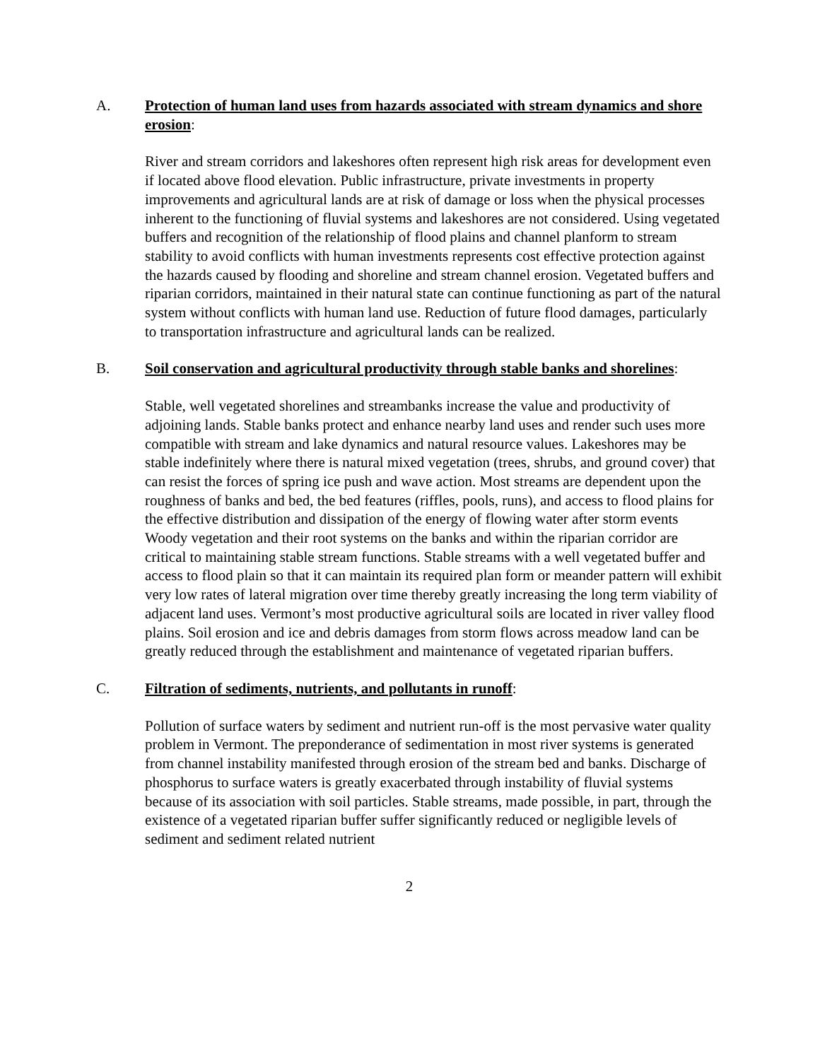A. Protection of human land uses from hazards associated with stream dynamics and shore erosion:
River and stream corridors and lakeshores often represent high risk areas for development even if located above flood elevation. Public infrastructure, private investments in property improvements and agricultural lands are at risk of damage or loss when the physical processes inherent to the functioning of fluvial systems and lakeshores are not considered. Using vegetated buffers and recognition of the relationship of flood plains and channel planform to stream stability to avoid conflicts with human investments represents cost effective protection against the hazards caused by flooding and shoreline and stream channel erosion. Vegetated buffers and riparian corridors, maintained in their natural state can continue functioning as part of the natural system without conflicts with human land use. Reduction of future flood damages, particularly to transportation infrastructure and agricultural lands can be realized.
B. Soil conservation and agricultural productivity through stable banks and shorelines:
Stable, well vegetated shorelines and streambanks increase the value and productivity of adjoining lands. Stable banks protect and enhance nearby land uses and render such uses more compatible with stream and lake dynamics and natural resource values. Lakeshores may be stable indefinitely where there is natural mixed vegetation (trees, shrubs, and ground cover) that can resist the forces of spring ice push and wave action. Most streams are dependent upon the roughness of banks and bed, the bed features (riffles, pools, runs), and access to flood plains for the effective distribution and dissipation of the energy of flowing water after storm events Woody vegetation and their root systems on the banks and within the riparian corridor are critical to maintaining stable stream functions. Stable streams with a well vegetated buffer and access to flood plain so that it can maintain its required plan form or meander pattern will exhibit very low rates of lateral migration over time thereby greatly increasing the long term viability of adjacent land uses. Vermont’s most productive agricultural soils are located in river valley flood plains. Soil erosion and ice and debris damages from storm flows across meadow land can be greatly reduced through the establishment and maintenance of vegetated riparian buffers.
C. Filtration of sediments, nutrients, and pollutants in runoff:
Pollution of surface waters by sediment and nutrient run-off is the most pervasive water quality problem in Vermont. The preponderance of sedimentation in most river systems is generated from channel instability manifested through erosion of the stream bed and banks. Discharge of phosphorus to surface waters is greatly exacerbated through instability of fluvial systems because of its association with soil particles. Stable streams, made possible, in part, through the existence of a vegetated riparian buffer suffer significantly reduced or negligible levels of sediment and sediment related nutrient
2